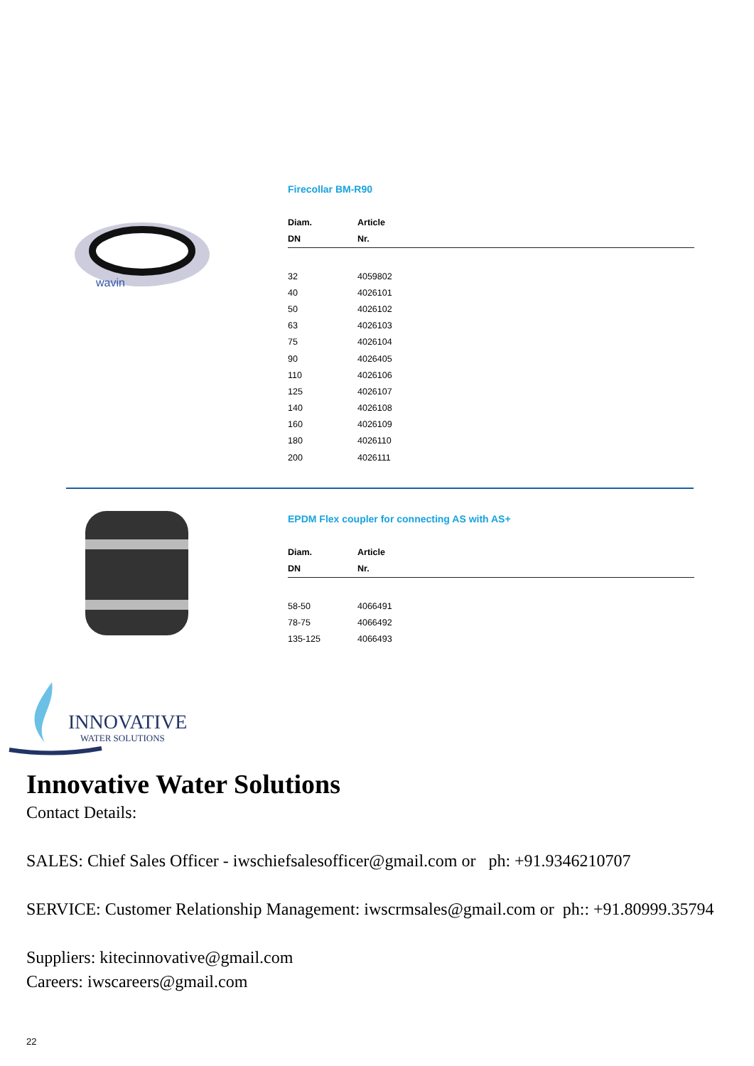wavin
Firecollar BM-R90
| Diam. | Article |
| --- | --- |
| DN | Nr. |
| 32 | 4059802 |
| 40 | 4026101 |
| 50 | 4026102 |
| 63 | 4026103 |
| 75 | 4026104 |
| 90 | 4026405 |
| 110 | 4026106 |
| 125 | 4026107 |
| 140 | 4026108 |
| 160 | 4026109 |
| 180 | 4026110 |
| 200 | 4026111 |
EPDM Flex coupler for connecting AS with AS+
| Diam. | Article |
| --- | --- |
| DN | Nr. |
| 58-50 | 4066491 |
| 78-75 | 4066492 |
| 135-125 | 4066493 |
INNOVATIVE
WATER SOLUTIONS
Innovative Water Solutions
Contact Details:
SALES: Chief Sales Officer - iwschiefsalesofficer@gmail.com or ph: +91.9346210707
SERVICE: Customer Relationship Management: iwscrmsales@gmail.com or ph:: +91.80999.35794
Suppliers: kitecinnovative@gmail.com
Careers: iwscareers@gmail.com
22